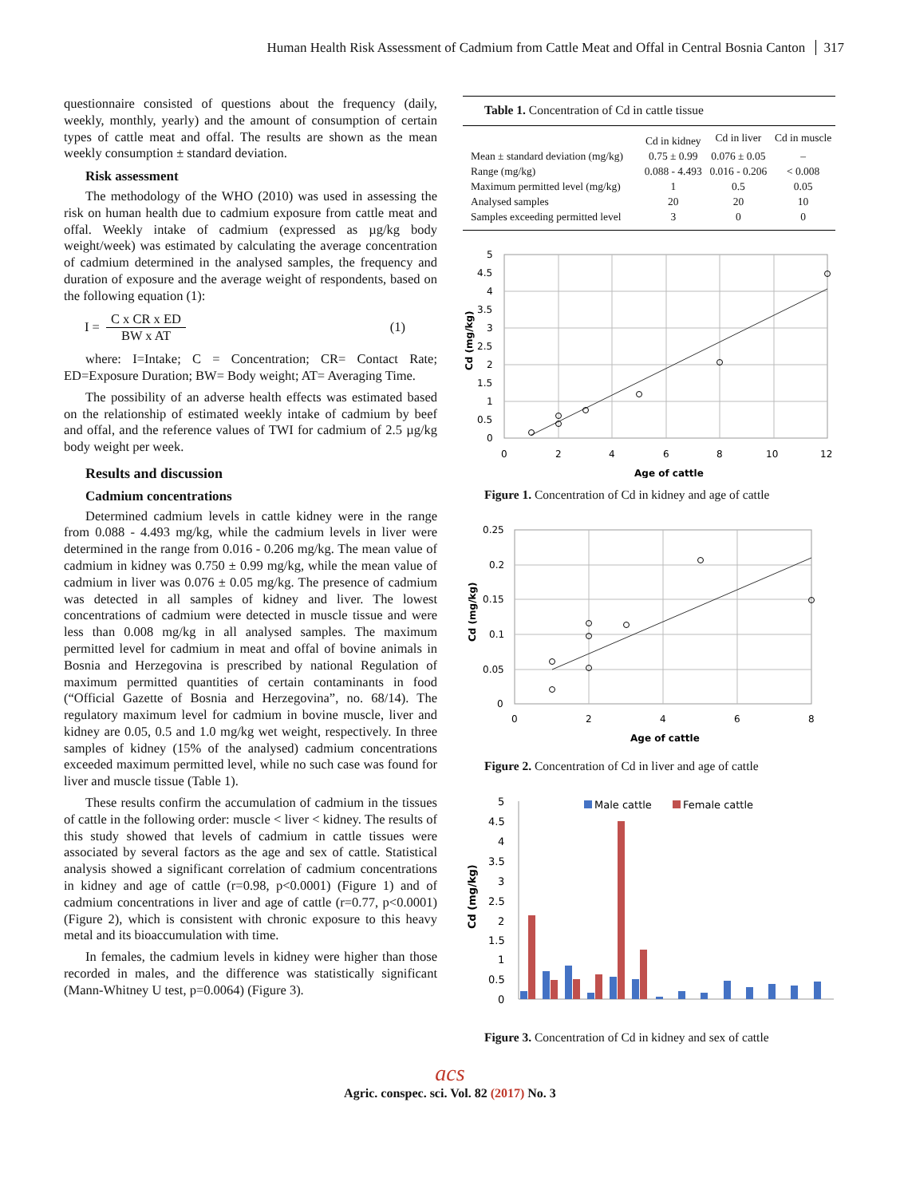Human Health Risk Assessment of Cadmium from Cattle Meat and Offal in Central Bosnia Canton 317
questionnaire consisted of questions about the frequency (daily, weekly, monthly, yearly) and the amount of consumption of certain types of cattle meat and offal. The results are shown as the mean weekly consumption ± standard deviation.
Risk assessment
The methodology of the WHO (2010) was used in assessing the risk on human health due to cadmium exposure from cattle meat and offal. Weekly intake of cadmium (expressed as µg/kg body weight/week) was estimated by calculating the average concentration of cadmium determined in the analysed samples, the frequency and duration of exposure and the average weight of respondents, based on the following equation (1):
I = C x CR x ED BW x AT (1)
where: I=Intake; C = Concentration; CR= Contact Rate; ED=Exposure Duration; BW= Body weight; AT= Averaging Time.
The possibility of an adverse health effects was estimated based on the relationship of estimated weekly intake of cadmium by beef and offal, and the reference values of TWI for cadmium of 2.5 µg/kg body weight per week.
Results and discussion
Cadmium concentrations
Determined cadmium levels in cattle kidney were in the range from 0.088 - 4.493 mg/kg, while the cadmium levels in liver were determined in the range from 0.016 - 0.206 mg/kg. The mean value of cadmium in kidney was 0.750 ± 0.99 mg/kg, while the mean value of cadmium in liver was 0.076 ± 0.05 mg/kg. The presence of cadmium was detected in all samples of kidney and liver. The lowest concentrations of cadmium were detected in muscle tissue and were less than 0.008 mg/kg in all analysed samples. The maximum permitted level for cadmium in meat and offal of bovine animals in Bosnia and Herzegovina is prescribed by national Regulation of maximum permitted quantities of certain contaminants in food (“Official Gazette of Bosnia and Herzegovina”, no. 68/14). The regulatory maximum level for cadmium in bovine muscle, liver and kidney are 0.05, 0.5 and 1.0 mg/kg wet weight, respectively. In three samples of kidney (15% of the analysed) cadmium concentrations exceeded maximum permitted level, while no such case was found for liver and muscle tissue (Table 1).
These results confirm the accumulation of cadmium in the tissues of cattle in the following order: muscle < liver < kidney. The results of this study showed that levels of cadmium in cattle tissues were associated by several factors as the age and sex of cattle. Statistical analysis showed a significant correlation of cadmium concentrations in kidney and age of cattle (r=0.98, p<0.0001) (Figure 1) and of cadmium concentrations in liver and age of cattle (r=0.77, p<0.0001) (Figure 2), which is consistent with chronic exposure to this heavy metal and its bioaccumulation with time.
In females, the cadmium levels in kidney were higher than those recorded in males, and the difference was statistically significant (Mann-Whitney U test, p=0.0064) (Figure 3).
Table 1. Concentration of Cd in cattle tissue
| | Cd in kidney | Cd in liver | Cd in muscle |
| --- | --- | --- | --- |
| Mean ± standard deviation (mg/kg) | 0.75 ± 0.99 | 0.076 ± 0.05 | – |
| Range (mg/kg) | 0.088 - 4.493 | 0.016 - 0.206 | < 0.008 |
| Maximum permitted level (mg/kg) | 1 | 0.5 | 0.05 |
| Analysed samples | 20 | 20 | 10 |
| Samples exceeding permitted level | 3 | 0 | 0 |
5
4.5
4
3.5
3
2.5
2
1.5
1
0.5
0
0
2
4
6
8
10
12
Age of cattle
Cd (mg/kg)
Figure 1. Concentration of Cd in kidney and age of cattle
0.25
0.2
0.15
0.1
0.05
0
0
2
4
6
8
Age of cattle
Cd (mg/kg)
Figure 2. Concentration of Cd in liver and age of cattle
5
4.5
4
3.5
3
2.5
2
1.5
1
0.5
0
Male cattle
Female cattle
Cd (mg/kg)
Figure 3. Concentration of Cd in kidney and sex of cattle
acs
Agric. conspec. sci. Vol. 82 (2017) No. 3